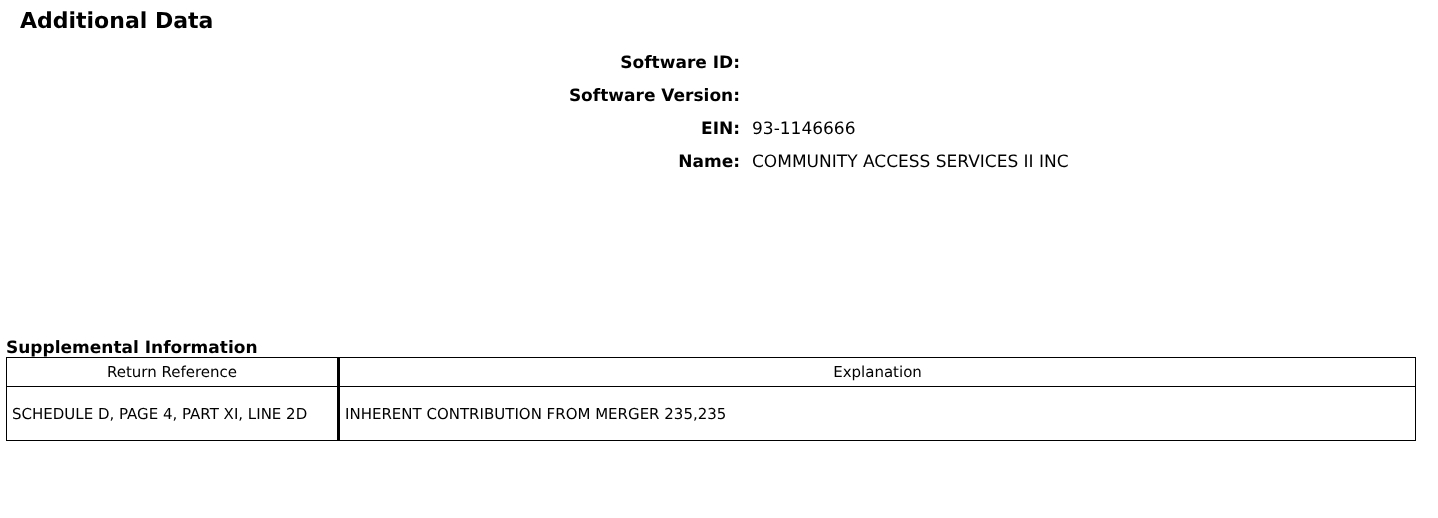Additional Data
Software ID:
Software Version:
EIN: 93-1146666
Name:
COMMUNITY ACCESS SERVICES II INC
Supplemental Information
| Return Reference | Explanation |
| --- | --- |
| SCHEDULE D, PAGE 4, PART XI, LINE 2D | INHERENT CONTRIBUTION FROM MERGER 235,235 |